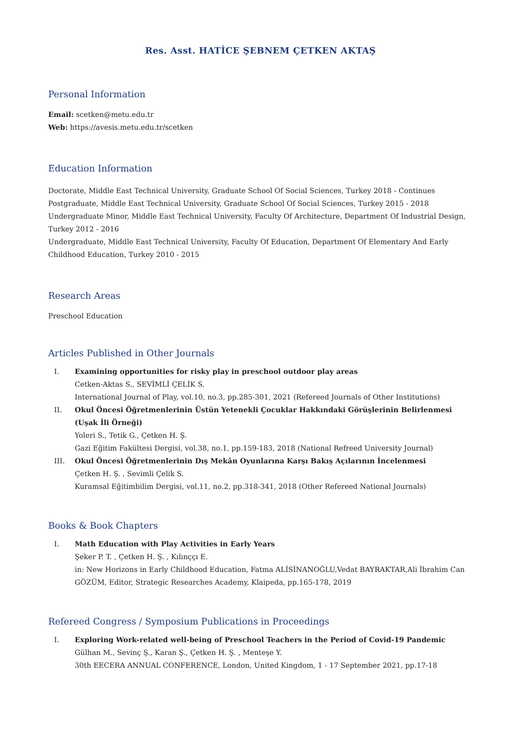Res. Asst. HATİCE ŞEBNEM ÇETKEN AKTAŞ
Personal Information
Email: scetken@metu.edu.tr
Web: https://avesis.metu.edu.tr/scetken
Education Information
Doctorate, Middle East Technical University, Graduate School Of Social Sciences, Turkey 2018 - Continues
Postgraduate, Middle East Technical University, Graduate School Of Social Sciences, Turkey 2015 - 2018
Undergraduate Minor, Middle East Technical University, Faculty Of Architecture, Department Of Industrial Design, Turkey 2012 - 2016
Undergraduate, Middle East Technical University, Faculty Of Education, Department Of Elementary And Early Childhood Education, Turkey 2010 - 2015
Research Areas
Preschool Education
Articles Published in Other Journals
I. Examining opportunities for risky play in preschool outdoor play areas
Cetken-Aktas S., SEVİMLİ ÇELİK S.
International Journal of Play, vol.10, no.3, pp.285-301, 2021 (Refereed Journals of Other Institutions)
II. Okul Öncesi Öğretmenlerinin Üstün Yetenekli Çocuklar Hakkındaki Görüşlerinin Belirlenmesi (Uşak İli Örneği)
Yoleri S., Tetik G., Çetken H. Ş.
Gazi Eğitim Fakültesi Dergisi, vol.38, no.1, pp.159-183, 2018 (National Refreed University Journal)
III. Okul Öncesi Öğretmenlerinin Dış Mekân Oyunlarına Karşı Bakış Açılarının İncelenmesi
Çetken H. Ş. , Sevimli Çelik S.
Kuramsal Eğitimbilim Dergisi, vol.11, no.2, pp.318-341, 2018 (Other Refereed National Journals)
Books & Book Chapters
I. Math Education with Play Activities in Early Years
Şeker P. T. , Çetken H. Ş. , Kılınççı E.
in: New Horizons in Early Childhood Education, Fatma ALİSİNANOĞLU,Vedat BAYRAKTAR,Ali İbrahim Can GÖZÜM, Editor, Strategic Researches Academy, Klaipeda, pp.165-178, 2019
Refereed Congress / Symposium Publications in Proceedings
I. Exploring Work-related well-being of Preschool Teachers in the Period of Covid-19 Pandemic
Gülhan M., Sevinç Ş., Karan Ş., Çetken H. Ş. , Menteşe Y.
30th EECERA ANNUAL CONFERENCE, London, United Kingdom, 1 - 17 September 2021, pp.17-18